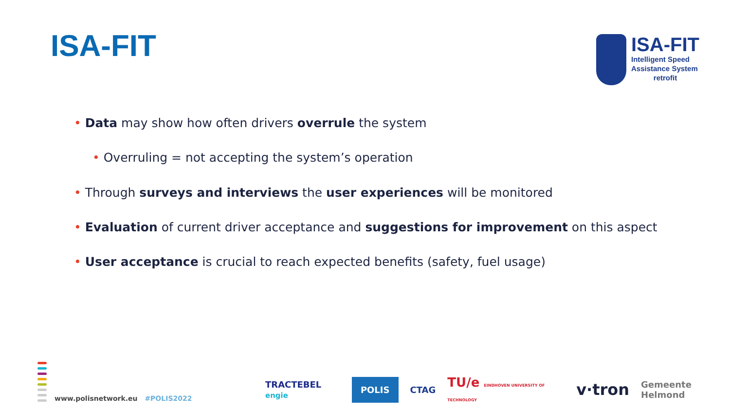ISA-FIT
ISA-FIT
Intelligent Speed
Assistance System
retrofit
• Data may show how often drivers overrule the system
• Overruling = not accepting the system’s operation
• Through surveys and interviews the user experiences will be monitored
• Evaluation of current driver acceptance and suggestions for improvement on this aspect
• User acceptance is crucial to reach expected benefits (safety, fuel usage)
www.polisnetwork.eu #POLIS2022
TRACTEBEL engie POLIS CTAG TU/e EINDHOVEN UNIVERSITY OF TECHNOLOGY v·tron Gemeente Helmond